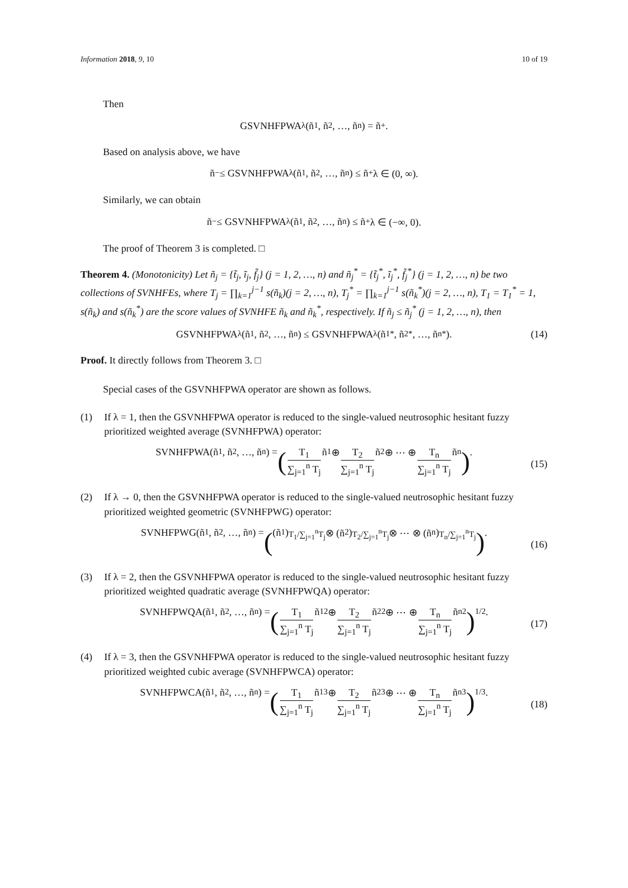Information 2018, 9, 10 10 of 19
Then
GSVNHFPWA<sub>λ</sub>(ñ<sub>1</sub>, ñ<sub>2</sub>, …, ñ<sub>n</sub>) = ñ<sup>+</sup>.
Based on analysis above, we have
ñ<sup>−</sup> ≤ GSVNHFPWA<sub>λ</sub>(ñ<sub>1</sub>, ñ<sub>2</sub>, …, ñ<sub>n</sub>) ≤ ñ<sup>+</sup>λ ∈ (0, ∞).
Similarly, we can obtain
ñ<sup>−</sup> ≤ GSVNHFPWA<sub>λ</sub>(ñ<sub>1</sub>, ñ<sub>2</sub>, …, ñ<sub>n</sub>) ≤ ñ<sup>+</sup>λ ∈ (−∞, 0).
The proof of Theorem 3 is completed. □
Theorem 4. (Monotonicity) Let ñ<sub>j</sub> = {t̃<sub>j</sub>, ĩ<sub>j</sub>, f̃<sub>j</sub>} (j = 1, 2, …, n) and ñ<sub>j</sub><sup>*</sup> = {t̃<sub>j</sub><sup>*</sup>, ĩ<sub>j</sub><sup>*</sup>, f̃<sub>j</sub><sup>*</sup>} (j = 1, 2, …, n) be two collections of SVNHFEs, where T<sub>j</sub> = ∏<sub>k=1</sub><sup>j−1</sup> s(ñ<sub>k</sub>)(j = 2, …, n), T<sub>j</sub><sup>*</sup> = ∏<sub>k=1</sub><sup>j−1</sup> s(ñ<sub>k</sub><sup>*</sup>)(j = 2, …, n), T<sub>1</sub> = T<sub>1</sub><sup>*</sup> = 1, s(ñ<sub>k</sub>) and s(ñ<sub>k</sub><sup>*</sup>) are the score values of SVNHFE ñ<sub>k</sub> and ñ<sub>k</sub><sup>*</sup>, respectively. If ñ<sub>j</sub> ≤ ñ<sub>j</sub><sup>*</sup> (j = 1, 2, …, n), then
GSVNHFPWA<sub>λ</sub>(ñ<sub>1</sub>, ñ<sub>2</sub>, …, ñ<sub>n</sub>) ≤ GSVNHFPWA<sub>λ</sub>(ñ<sub>1</sub><sup>*</sup>, ñ<sub>2</sub><sup>*</sup>, …, ñ<sub>n</sub><sup>*</sup>). (14)
Proof. It directly follows from Theorem 3. □
Special cases of the GSVNHFPWA operator are shown as follows.
(1) If λ = 1, then the GSVNHFPWA operator is reduced to the single-valued neutrosophic hesitant fuzzy prioritized weighted average (SVNHFPWA) operator:
SVNHFPWA(ñ<sub>1</sub>, ñ<sub>2</sub>, …, ñ<sub>n</sub>) = (T<sub>1</sub> ∑<sub>j=1</sub><sup>n</sup> T<sub>j</sub> ñ<sub>1</sub> ⊕ T<sub>2</sub> ∑<sub>j=1</sub><sup>n</sup> T<sub>j</sub> ñ<sub>2</sub> ⊕ ⋯ ⊕ T<sub>n</sub> ∑<sub>j=1</sub><sup>n</sup> T<sub>j</sub> ñ<sub>n</sub>).
(15)
(2) If λ → 0, then the GSVNHFPWA operator is reduced to the single-valued neutrosophic hesitant fuzzy prioritized weighted geometric (SVNHFPWG) operator:
SVNHFPWG(ñ<sub>1</sub>, ñ<sub>2</sub>, …, ñ<sub>n</sub>) = ((ñ<sub>1</sub>)<sup>T<sub>1</sub>/∑<sub>j=1</sub><sup>n</sup>T<sub>j</sub></sup> ⊗ (ñ<sub>2</sub>)<sup>T<sub>2</sub>/∑<sub>j=1</sub><sup>n</sup>T<sub>j</sub></sup> ⊗ ⋯ ⊗ (ñ<sub>n</sub>)<sup>T<sub>n</sub>/∑<sub>j=1</sub><sup>n</sup>T<sub>j</sub></sup>).
(16)
(3) If λ = 2, then the GSVNHFPWA operator is reduced to the single-valued neutrosophic hesitant fuzzy prioritized weighted quadratic average (SVNHFPWQA) operator:
SVNHFPWQA(ñ<sub>1</sub>, ñ<sub>2</sub>, …, ñ<sub>n</sub>) = (T<sub>1</sub> ∑<sub>j=1</sub><sup>n</sup> T<sub>j</sub> ñ<sub>1</sub><sup>2</sup> ⊕ T<sub>2</sub> ∑<sub>j=1</sub><sup>n</sup> T<sub>j</sub> ñ<sub>2</sub><sup>2</sup> ⊕ ⋯ ⊕ T<sub>n</sub> ∑<sub>j=1</sub><sup>n</sup> T<sub>j</sub> ñ<sub>n</sub><sup>2</sup>)<sup>1/2</sup>.
(17)
(4) If λ = 3, then the GSVNHFPWA operator is reduced to the single-valued neutrosophic hesitant fuzzy prioritized weighted cubic average (SVNHFPWCA) operator:
SVNHFPWCA(ñ<sub>1</sub>, ñ<sub>2</sub>, …, ñ<sub>n</sub>) = (T<sub>1</sub> ∑<sub>j=1</sub><sup>n</sup> T<sub>j</sub> ñ<sub>1</sub><sup>3</sup> ⊕ T<sub>2</sub> ∑<sub>j=1</sub><sup>n</sup> T<sub>j</sub> ñ<sub>2</sub><sup>3</sup> ⊕ ⋯ ⊕ T<sub>n</sub> ∑<sub>j=1</sub><sup>n</sup> T<sub>j</sub> ñ<sub>n</sub><sup>3</sup>)<sup>1/3</sup>.
(18)